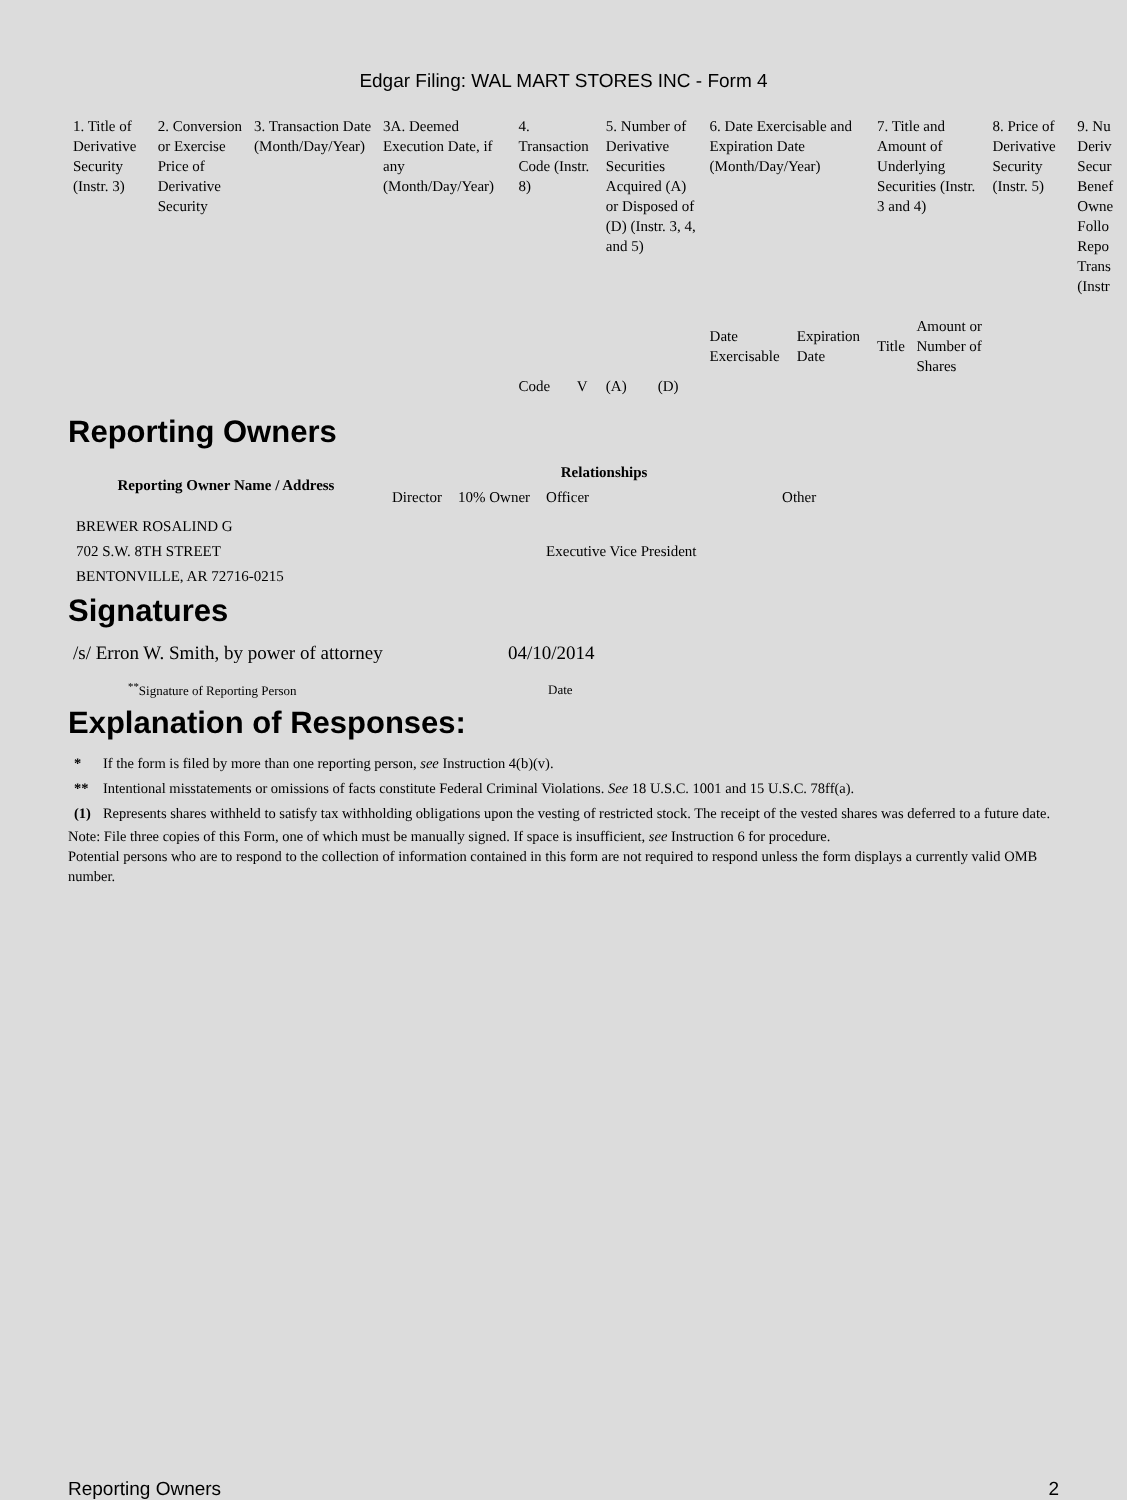Edgar Filing: WAL MART STORES INC - Form 4
| 1. Title of Derivative Security (Instr. 3) | 2. Conversion or Exercise Price of Derivative Security | 3. Transaction Date (Month/Day/Year) | 3A. Deemed Execution Date, if any (Month/Day/Year) | 4. Transaction Code (Instr. 8) | | 5. Number of Derivative Securities Acquired (A) or Disposed of (D) (Instr. 3, 4, and 5) | | 6. Date Exercisable and Expiration Date (Month/Day/Year) | | 7. Title and Amount of Underlying Securities (Instr. 3 and 4) | | 8. Price of Derivative Security (Instr. 5) | 9. Nu Deriv Secur Benef Owne Follo Repo Trans (Instr |
| | | | | | | | | Date Exercisable | Expiration Date | Title | Amount or Number of Shares | | |
| | | | | Code | V | (A) | (D) | | | | | | |
Reporting Owners
| Reporting Owner Name / Address | Relationships | | | |
| --- | --- | --- | --- | --- |
| | Director | 10% Owner | Officer | Other |
| BREWER ROSALIND G 702 S.W. 8TH STREET BENTONVILLE, AR 72716-0215 | | | Executive Vice President | |
Signatures
| /s/ Erron W. Smith, by power of attorney | 04/10/2014 |
| <sup>**</sup> Signature of Reporting Person | Date |
Explanation of Responses:
| * | If the form is filed by more than one reporting person, see Instruction 4(b)(v). |
| ** | Intentional misstatements or omissions of facts constitute Federal Criminal Violations. See 18 U.S.C. 1001 and 15 U.S.C. 78ff(a). |
| (1) | Represents shares withheld to satisfy tax withholding obligations upon the vesting of restricted stock. The receipt of the vested shares was deferred to a future date. |
Note: File three copies of this Form, one of which must be manually signed. If space is insufficient, see Instruction 6 for procedure.
Potential persons who are to respond to the collection of information contained in this form are not required to respond unless the form displays a currently valid OMB number.
Reporting Owners 2